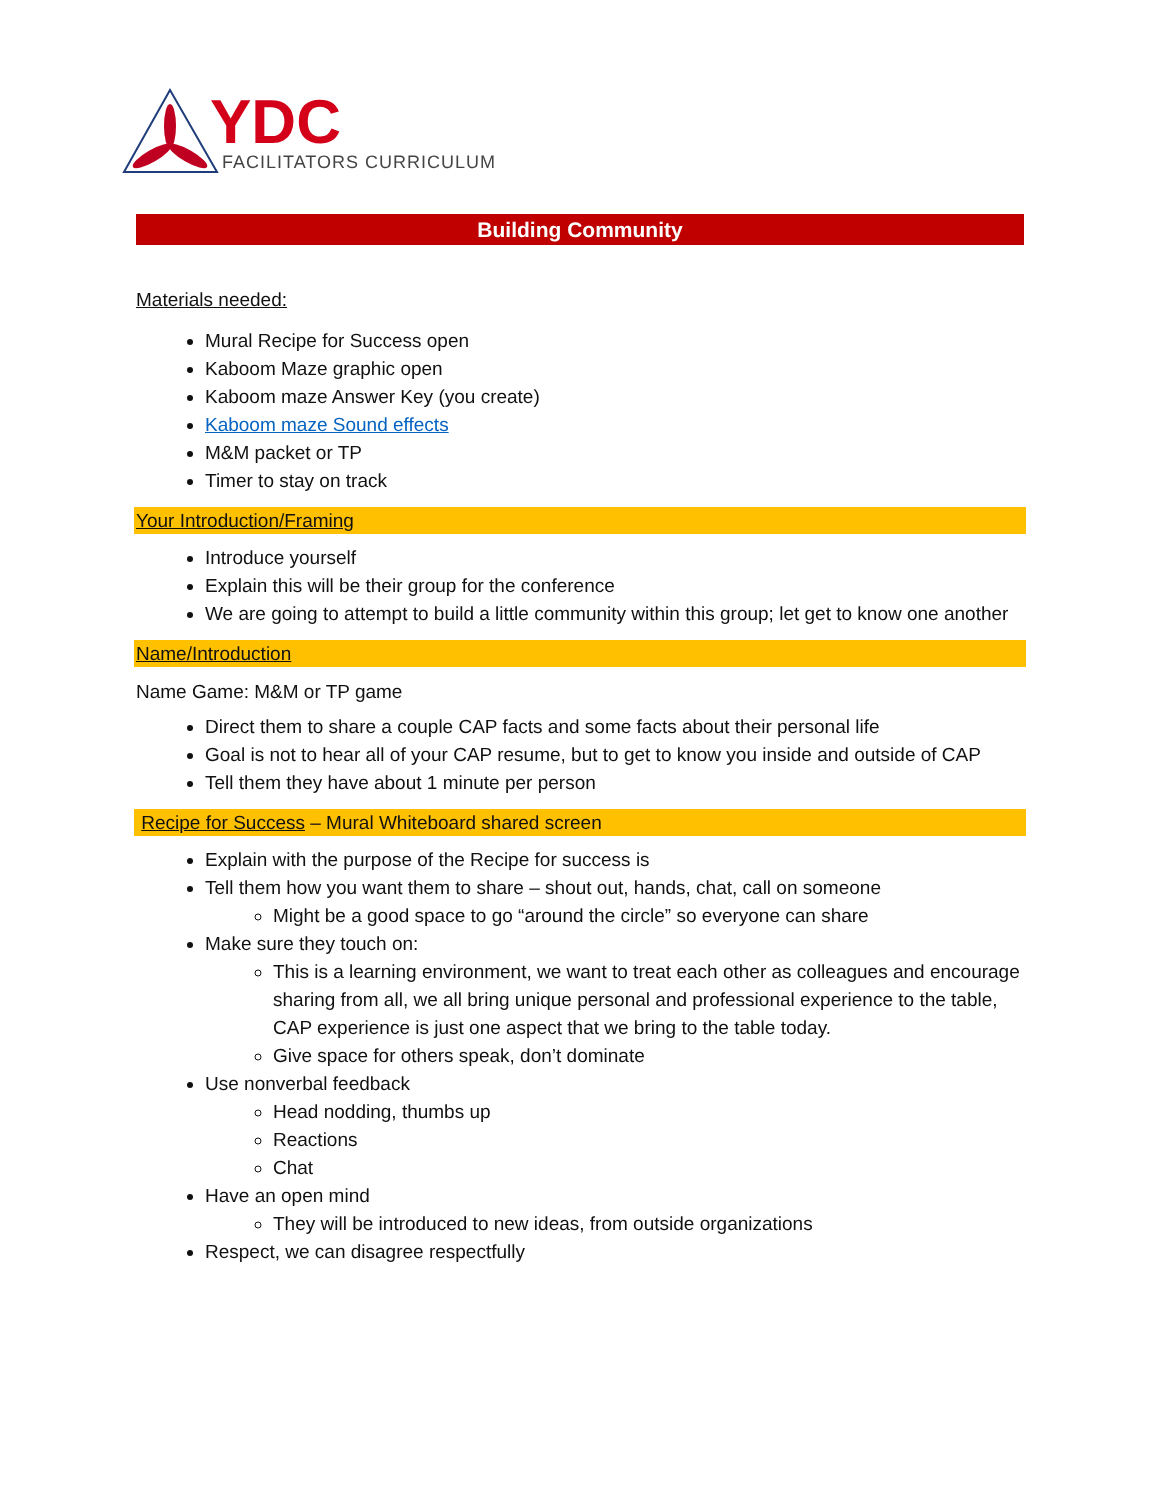YDC FACILITATORS CURRICULUM
Building Community
Materials needed:
Mural Recipe for Success open
Kaboom Maze graphic open
Kaboom maze Answer Key (you create)
Kaboom maze Sound effects
M&M packet or TP
Timer to stay on track
Your Introduction/Framing
Introduce yourself
Explain this will be their group for the conference
We are going to attempt to build a little community within this group; let get to know one another
Name/Introduction
Name Game: M&M or TP game
Direct them to share a couple CAP facts and some facts about their personal life
Goal is not to hear all of your CAP resume, but to get to know you inside and outside of CAP
Tell them they have about 1 minute per person
Recipe for Success – Mural Whiteboard shared screen
Explain with the purpose of the Recipe for success is
Tell them how you want them to share – shout out, hands, chat, call on someone
Might be a good space to go “around the circle” so everyone can share
Make sure they touch on:
This is a learning environment, we want to treat each other as colleagues and encourage sharing from all, we all bring unique personal and professional experience to the table, CAP experience is just one aspect that we bring to the table today.
Give space for others speak, don’t dominate
Use nonverbal feedback
Head nodding, thumbs up
Reactions
Chat
Have an open mind
They will be introduced to new ideas, from outside organizations
Respect, we can disagree respectfully